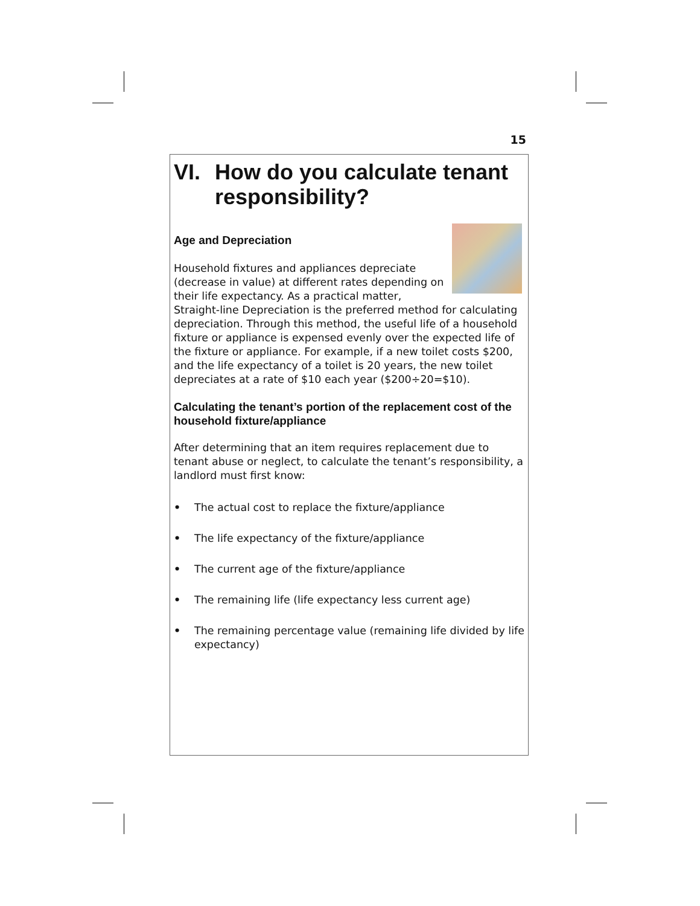15
VI. How do you calculate tenant responsibility?
Age and Depreciation
Household fixtures and appliances depreciate (decrease in value) at different rates depending on their life expectancy. As a practical matter, Straight-line Depreciation is the preferred method for calculating depreciation. Through this method, the useful life of a household fixture or appliance is expensed evenly over the expected life of the fixture or appliance. For example, if a new toilet costs $200, and the life expectancy of a toilet is 20 years, the new toilet depreciates at a rate of $10 each year ($200÷20=$10).
Calculating the tenant’s portion of the replacement cost of the household fixture/appliance
After determining that an item requires replacement due to tenant abuse or neglect, to calculate the tenant’s responsibility, a landlord must first know:
• The actual cost to replace the fixture/appliance
• The life expectancy of the fixture/appliance
• The current age of the fixture/appliance
• The remaining life (life expectancy less current age)
• The remaining percentage value (remaining life divided by life expectancy)